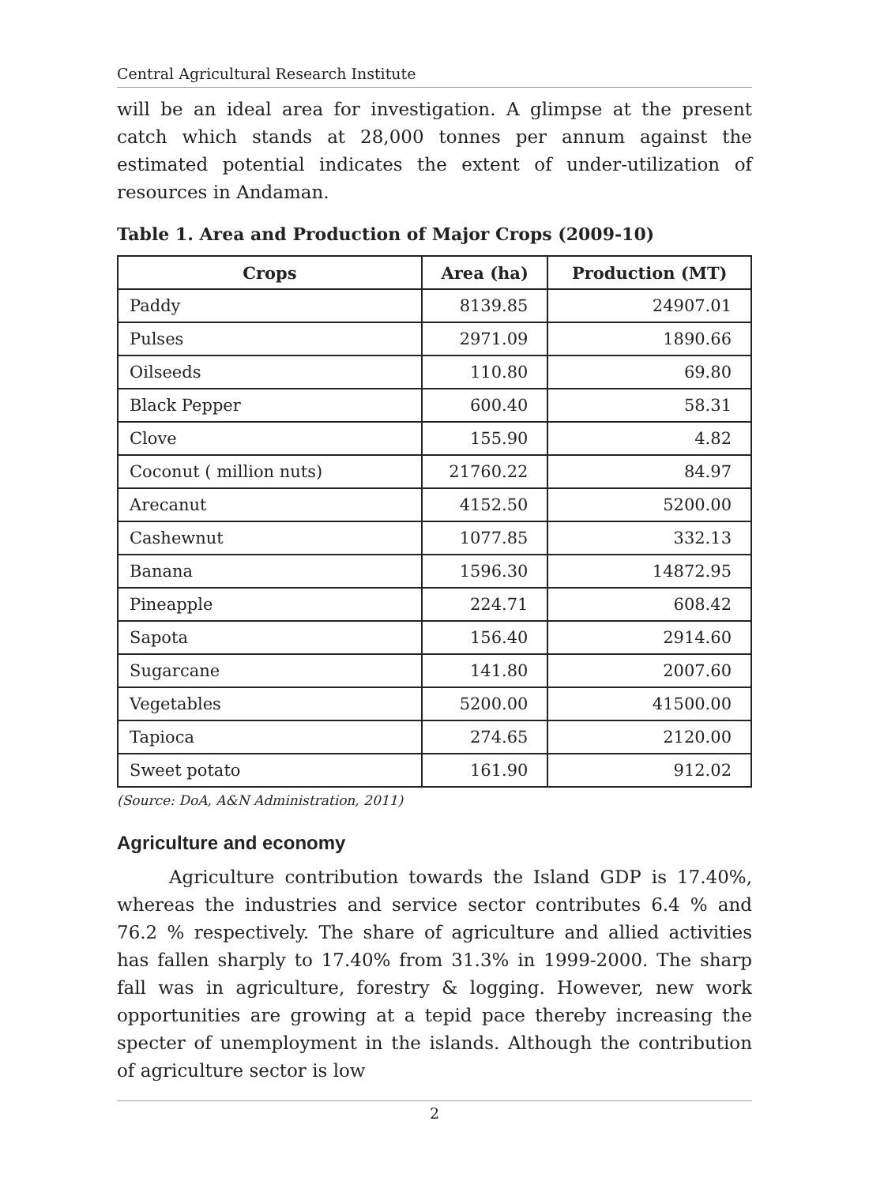Central Agricultural Research Institute
will be an ideal area for investigation. A glimpse at the present catch which stands at 28,000 tonnes per annum against the estimated potential indicates the extent of under-utilization of resources in Andaman.
Table 1. Area and Production of Major Crops (2009-10)
| Crops | Area (ha) | Production (MT) |
| --- | --- | --- |
| Paddy | 8139.85 | 24907.01 |
| Pulses | 2971.09 | 1890.66 |
| Oilseeds | 110.80 | 69.80 |
| Black Pepper | 600.40 | 58.31 |
| Clove | 155.90 | 4.82 |
| Coconut ( million nuts) | 21760.22 | 84.97 |
| Arecanut | 4152.50 | 5200.00 |
| Cashewnut | 1077.85 | 332.13 |
| Banana | 1596.30 | 14872.95 |
| Pineapple | 224.71 | 608.42 |
| Sapota | 156.40 | 2914.60 |
| Sugarcane | 141.80 | 2007.60 |
| Vegetables | 5200.00 | 41500.00 |
| Tapioca | 274.65 | 2120.00 |
| Sweet potato | 161.90 | 912.02 |
(Source: DoA, A&N Administration, 2011)
Agriculture and economy
Agriculture contribution towards the Island GDP is 17.40%, whereas the industries and service sector contributes 6.4 % and 76.2 % respectively. The share of agriculture and allied activities has fallen sharply to 17.40% from 31.3% in 1999-2000. The sharp fall was in agriculture, forestry & logging. However, new work opportunities are growing at a tepid pace thereby increasing the specter of unemployment in the islands. Although the contribution of agriculture sector is low
2